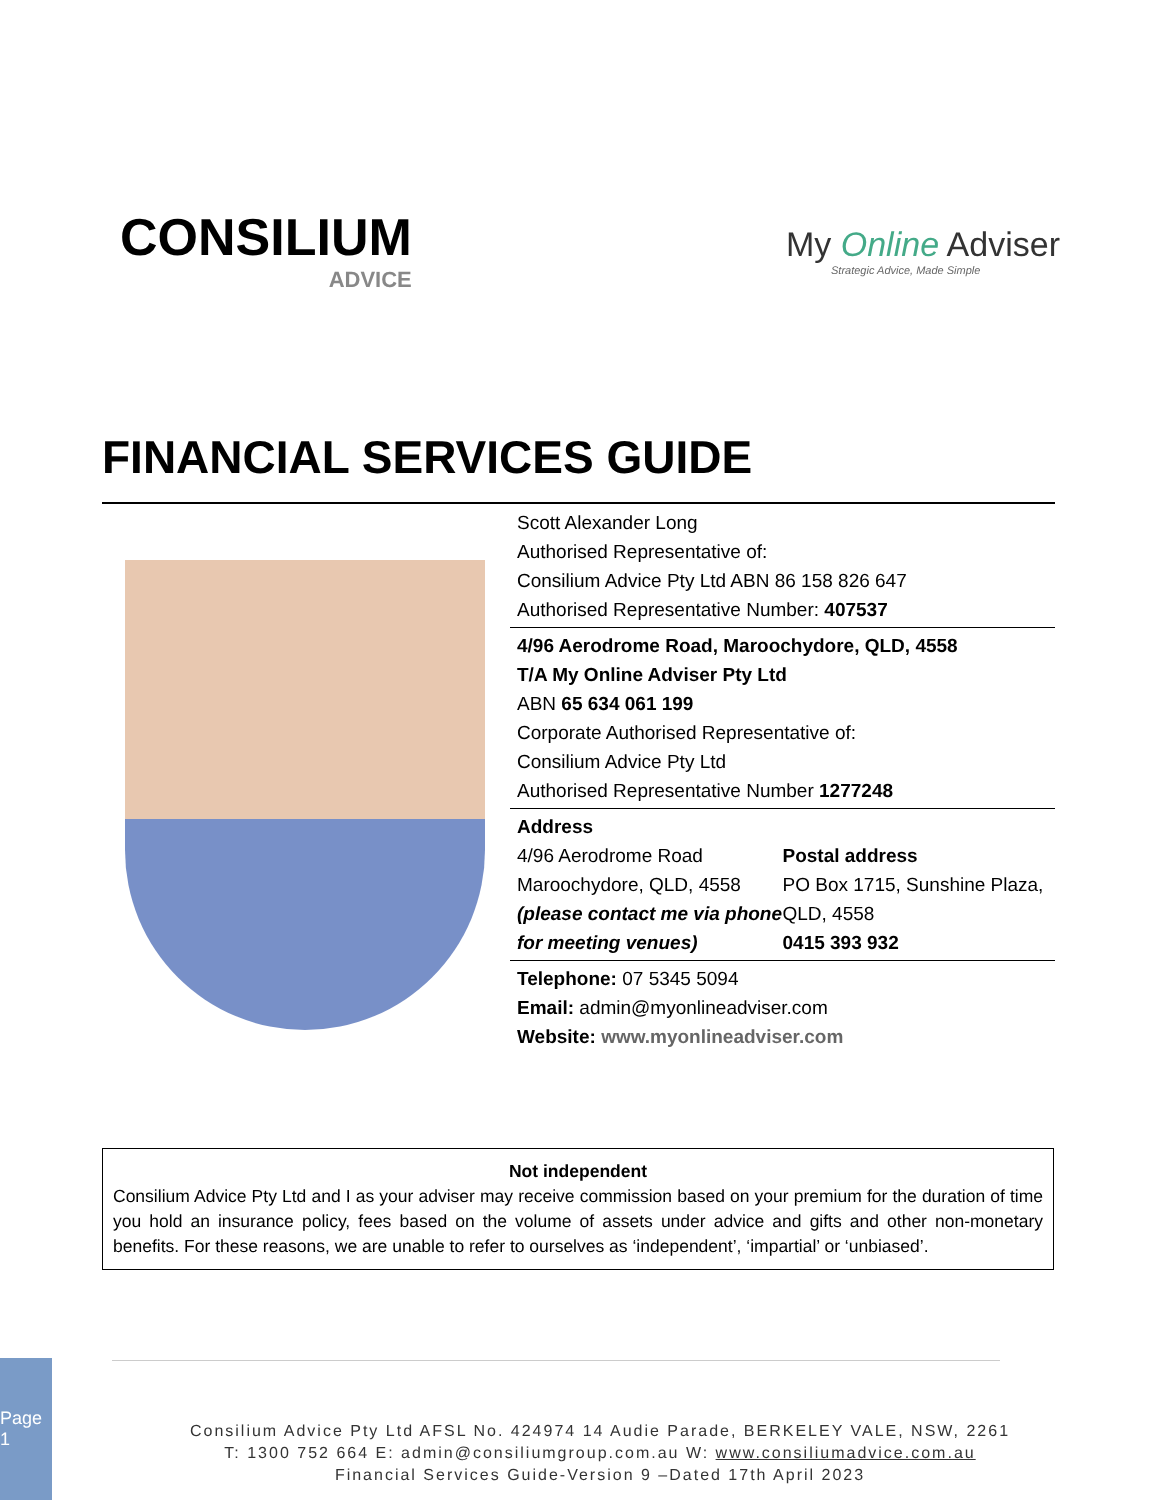CONSILIUM
ADVICE
My Online Adviser
Strategic Advice, Made Simple
FINANCIAL SERVICES GUIDE
Scott Alexander Long
Authorised Representative of:
Consilium Advice Pty Ltd ABN 86 158 826 647
Authorised Representative Number: 407537
4/96 Aerodrome Road, Maroochydore, QLD, 4558
T/A My Online Adviser Pty Ltd
ABN 65 634 061 199
Corporate Authorised Representative of:
Consilium Advice Pty Ltd
Authorised Representative Number 1277248
Address
4/96 Aerodrome Road
Maroochydore, QLD, 4558
(please contact me via phone for meeting venues)
Postal address
PO Box 1715, Sunshine Plaza, QLD, 4558
0415 393 932
Telephone: 07 5345 5094
Email: admin@myonlineadviser.com
Website: www.myonlineadviser.com
Not independent
Consilium Advice Pty Ltd and I as your adviser may receive commission based on your premium for the duration of time you hold an insurance policy, fees based on the volume of assets under advice and gifts and other non-monetary benefits. For these reasons, we are unable to refer to ourselves as ‘independent’, ‘impartial’ or ‘unbiased’.
Page 1
Consilium Advice Pty Ltd AFSL No. 424974 14 Audie Parade, BERKELEY VALE, NSW, 2261
T: 1300 752 664 E: admin@consiliumgroup.com.au W: www.consiliumadvice.com.au
Financial Services Guide-Version 9 –Dated 17th April 2023